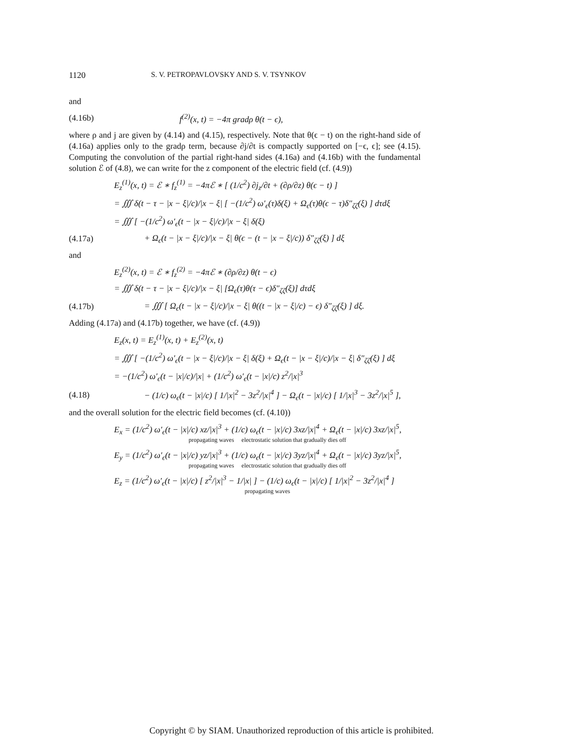1120 S. V. PETROPAVLOVSKY AND S. V. TSYNKOV
and
(4.16b) f<sup>(2)</sup>(x, t) = −4π gradρ θ(t − ϵ),
where ρ and j are given by (4.14) and (4.15), respectively. Note that θ(ϵ − t) on the right-hand side of (4.16a) applies only to the gradρ term, because ∂j/∂t is compactly supported on [−ϵ, ϵ]; see (4.15). Computing the convolution of the partial right-hand sides (4.16a) and (4.16b) with the fundamental solution ℰ of (4.8), we can write for the z component of the electric field (cf. (4.9))
E<sub>z</sub><sup>(1)</sup>(x, t) = ℰ ∗ f<sub>z</sub><sup>(1)</sup> = −4πℰ ∗ [ (1/c<sup>2</sup>) ∂j<sub>z</sub>/∂t + (∂ρ/∂z) θ(ϵ − t) ]
= ∭ δ(t − τ − |x − ξ|/c)/|x − ξ| [ −(1/c<sup>2</sup>) ω′<sub>ϵ</sub>(τ)δ(ξ) + Ω<sub>ϵ</sub>(τ)θ(ϵ − τ)δ″<sub>ζζ</sub>(ξ) ] dτdξ
= ∭ [ −(1/c<sup>2</sup>) ω′<sub>ϵ</sub>(t − |x − ξ|/c)/|x − ξ| δ(ξ)
(4.17a) + Ω<sub>ϵ</sub>(t − |x − ξ|/c)/|x − ξ| θ(ϵ − (t − |x − ξ|/c)) δ″<sub>ζζ</sub>(ξ) ] dξ
and
E<sub>z</sub><sup>(2)</sup>(x, t) = ℰ ∗ f<sub>z</sub><sup>(2)</sup> = −4πℰ ∗ (∂ρ/∂z) θ(t − ϵ)
= ∭ δ(t − τ − |x − ξ|/c)/|x − ξ| [Ω<sub>ϵ</sub>(τ)θ(τ − ϵ)δ″<sub>ζζ</sub>(ξ)] dτdξ
(4.17b) = ∭ [ Ω<sub>ϵ</sub>(t − |x − ξ|/c)/|x − ξ| θ((t − |x − ξ|/c) − ϵ) δ″<sub>ζζ</sub>(ξ) ] dξ.
Adding (4.17a) and (4.17b) together, we have (cf. (4.9))
E<sub>z</sub>(x, t) = E<sub>z</sub><sup>(1)</sup>(x, t) + E<sub>z</sub><sup>(2)</sup>(x, t)
= ∭ [ −(1/c<sup>2</sup>) ω′<sub>ϵ</sub>(t − |x − ξ|/c)/|x − ξ| δ(ξ) + Ω<sub>ϵ</sub>(t − |x − ξ|/c)/|x − ξ| δ″<sub>ζζ</sub>(ξ) ] dξ
= −(1/c<sup>2</sup>) ω′<sub>ϵ</sub>(t − |x|/c)/|x| + (1/c<sup>2</sup>) ω′<sub>ϵ</sub>(t − |x|/c) z<sup>2</sup>/|x|<sup>3</sup>
(4.18) − (1/c) ω<sub>ϵ</sub>(t − |x|/c) [ 1/|x|<sup>2</sup> − 3z<sup>2</sup>/|x|<sup>4</sup> ] − Ω<sub>ϵ</sub>(t − |x|/c) [ 1/|x|<sup>3</sup> − 3z<sup>2</sup>/|x|<sup>5</sup> ],
and the overall solution for the electric field becomes (cf. (4.10))
E<sub>x</sub> = (1/c<sup>2</sup>) ω′<sub>ϵ</sub>(t − |x|/c) xz/|x|<sup>3</sup> + (1/c) ω<sub>ϵ</sub>(t − |x|/c) 3xz/|x|<sup>4</sup> + Ω<sub>ϵ</sub>(t − |x|/c) 3xz/|x|<sup>5</sup>,
propagating waves electrostatic solution that gradually dies off
E<sub>y</sub> = (1/c<sup>2</sup>) ω′<sub>ϵ</sub>(t − |x|/c) yz/|x|<sup>3</sup> + (1/c) ω<sub>ϵ</sub>(t − |x|/c) 3yz/|x|<sup>4</sup> + Ω<sub>ϵ</sub>(t − |x|/c) 3yz/|x|<sup>5</sup>,
propagating waves electrostatic solution that gradually dies off
E<sub>z</sub> = (1/c<sup>2</sup>) ω′<sub>ϵ</sub>(t − |x|/c) [ z<sup>2</sup>/|x|<sup>3</sup> − 1/|x| ] − (1/c) ω<sub>ϵ</sub>(t − |x|/c) [ 1/|x|<sup>2</sup> − 3z<sup>2</sup>/|x|<sup>4</sup> ]
propagating waves
Copyright © by SIAM. Unauthorized reproduction of this article is prohibited.